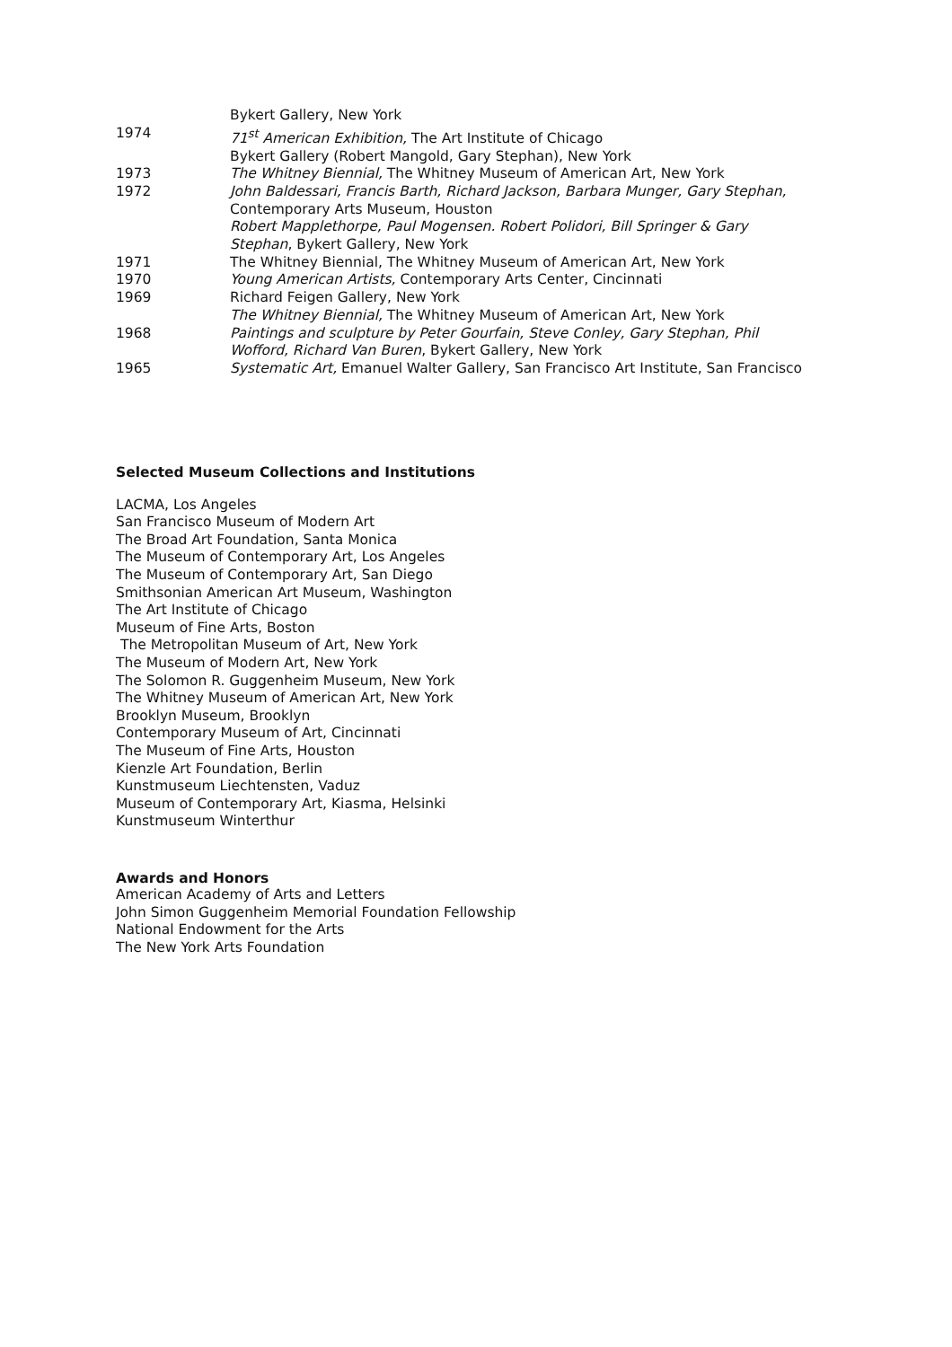Bykert Gallery, New York
1974 71<sup>st</sup> American Exhibition, The Art Institute of Chicago
Bykert Gallery (Robert Mangold, Gary Stephan), New York
1973 The Whitney Biennial, The Whitney Museum of American Art, New York
1972 John Baldessari, Francis Barth, Richard Jackson, Barbara Munger, Gary Stephan,
Contemporary Arts Museum, Houston
Robert Mapplethorpe, Paul Mogensen. Robert Polidori, Bill Springer & Gary
Stephan, Bykert Gallery, New York
1971 The Whitney Biennial, The Whitney Museum of American Art, New York
1970 Young American Artists, Contemporary Arts Center, Cincinnati
1969 Richard Feigen Gallery, New York
The Whitney Biennial, The Whitney Museum of American Art, New York
1968 Paintings and sculpture by Peter Gourfain, Steve Conley, Gary Stephan, Phil
Wofford, Richard Van Buren, Bykert Gallery, New York
1965 Systematic Art, Emanuel Walter Gallery, San Francisco Art Institute, San Francisco
Selected Museum Collections and Institutions
LACMA, Los Angeles
San Francisco Museum of Modern Art
The Broad Art Foundation, Santa Monica
The Museum of Contemporary Art, Los Angeles
The Museum of Contemporary Art, San Diego
Smithsonian American Art Museum, Washington
The Art Institute of Chicago
Museum of Fine Arts, Boston
The Metropolitan Museum of Art, New York
The Museum of Modern Art, New York
The Solomon R. Guggenheim Museum, New York
The Whitney Museum of American Art, New York
Brooklyn Museum, Brooklyn
Contemporary Museum of Art, Cincinnati
The Museum of Fine Arts, Houston
Kienzle Art Foundation, Berlin
Kunstmuseum Liechtensten, Vaduz
Museum of Contemporary Art, Kiasma, Helsinki
Kunstmuseum Winterthur
Awards and Honors
American Academy of Arts and Letters
John Simon Guggenheim Memorial Foundation Fellowship
National Endowment for the Arts
The New York Arts Foundation